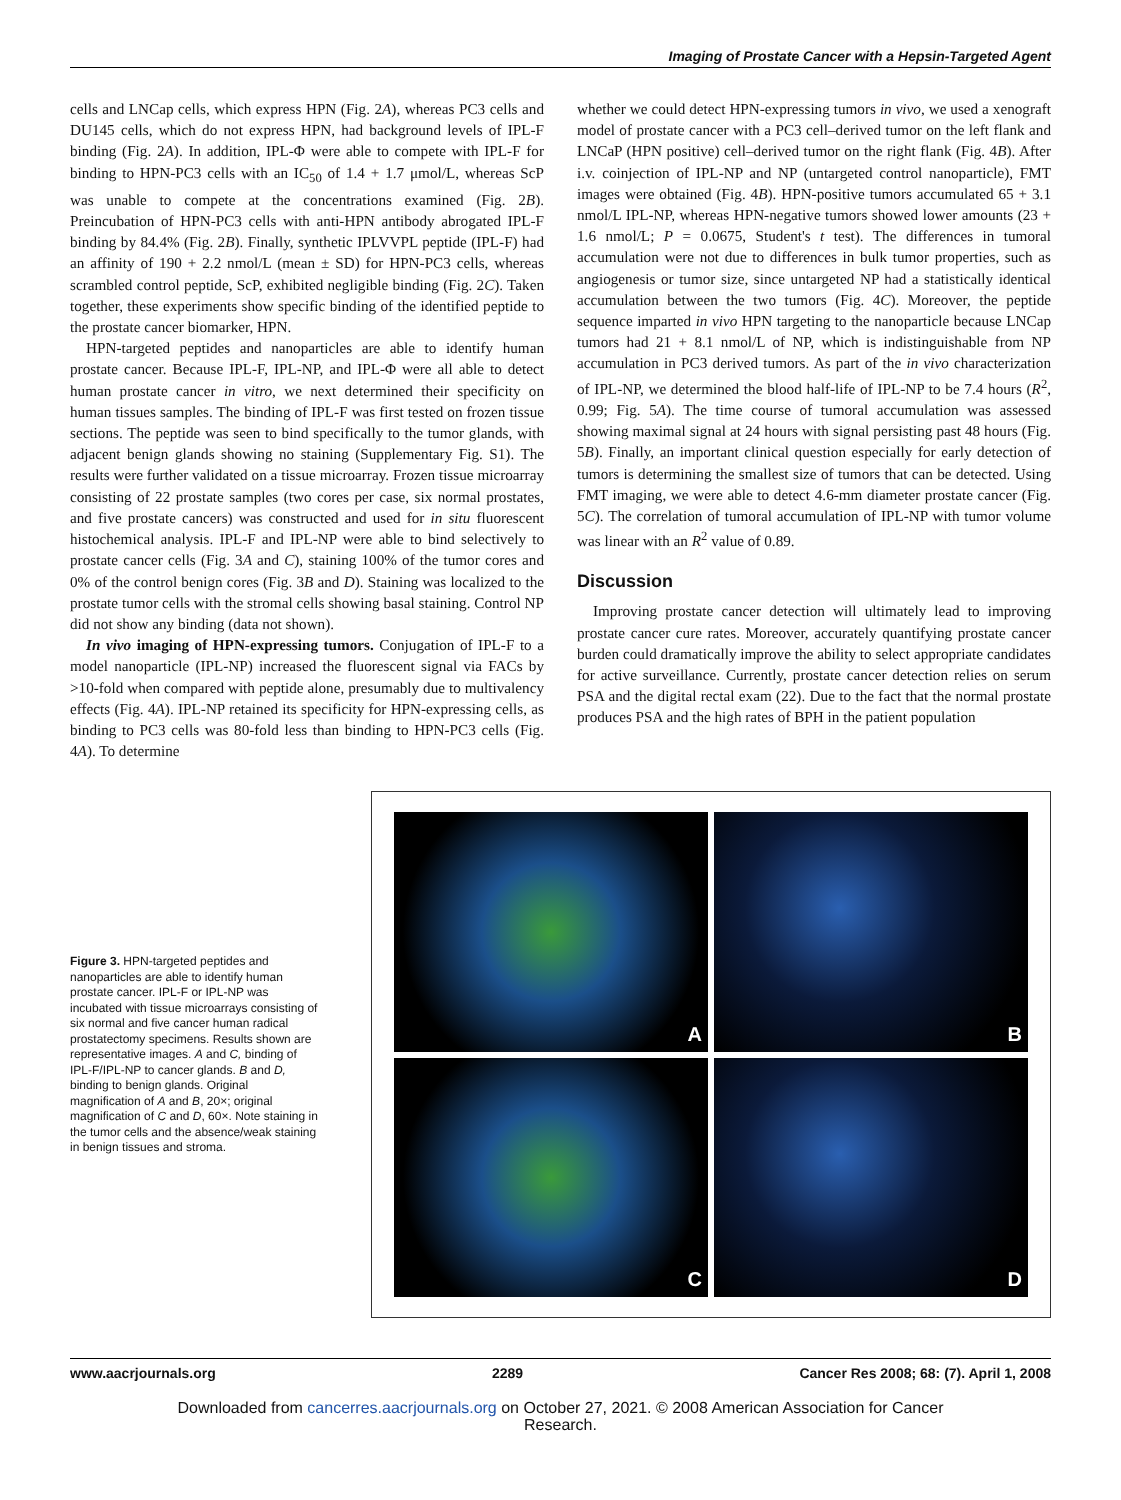Imaging of Prostate Cancer with a Hepsin-Targeted Agent
cells and LNCap cells, which express HPN (Fig. 2A), whereas PC3 cells and DU145 cells, which do not express HPN, had background levels of IPL-F binding (Fig. 2A). In addition, IPL-Φ were able to compete with IPL-F for binding to HPN-PC3 cells with an IC<sub>50</sub> of 1.4 + 1.7 μmol/L, whereas ScP was unable to compete at the concentrations examined (Fig. 2B). Preincubation of HPN-PC3 cells with anti-HPN antibody abrogated IPL-F binding by 84.4% (Fig. 2B). Finally, synthetic IPLVVPL peptide (IPL-F) had an affinity of 190 + 2.2 nmol/L (mean ± SD) for HPN-PC3 cells, whereas scrambled control peptide, ScP, exhibited negligible binding (Fig. 2C). Taken together, these experiments show specific binding of the identified peptide to the prostate cancer biomarker, HPN.
HPN-targeted peptides and nanoparticles are able to identify human prostate cancer. Because IPL-F, IPL-NP, and IPL-Φ were all able to detect human prostate cancer in vitro, we next determined their specificity on human tissues samples. The binding of IPL-F was first tested on frozen tissue sections. The peptide was seen to bind specifically to the tumor glands, with adjacent benign glands showing no staining (Supplementary Fig. S1). The results were further validated on a tissue microarray. Frozen tissue microarray consisting of 22 prostate samples (two cores per case, six normal prostates, and five prostate cancers) was constructed and used for in situ fluorescent histochemical analysis. IPL-F and IPL-NP were able to bind selectively to prostate cancer cells (Fig. 3A and C), staining 100% of the tumor cores and 0% of the control benign cores (Fig. 3B and D). Staining was localized to the prostate tumor cells with the stromal cells showing basal staining. Control NP did not show any binding (data not shown).
In vivo imaging of HPN-expressing tumors. Conjugation of IPL-F to a model nanoparticle (IPL-NP) increased the fluorescent signal via FACs by >10-fold when compared with peptide alone, presumably due to multivalency effects (Fig. 4A). IPL-NP retained its specificity for HPN-expressing cells, as binding to PC3 cells was 80-fold less than binding to HPN-PC3 cells (Fig. 4A). To determine
whether we could detect HPN-expressing tumors in vivo, we used a xenograft model of prostate cancer with a PC3 cell–derived tumor on the left flank and LNCaP (HPN positive) cell–derived tumor on the right flank (Fig. 4B). After i.v. coinjection of IPL-NP and NP (untargeted control nanoparticle), FMT images were obtained (Fig. 4B). HPN-positive tumors accumulated 65 + 3.1 nmol/L IPL-NP, whereas HPN-negative tumors showed lower amounts (23 + 1.6 nmol/L; P = 0.0675, Student's t test). The differences in tumoral accumulation were not due to differences in bulk tumor properties, such as angiogenesis or tumor size, since untargeted NP had a statistically identical accumulation between the two tumors (Fig. 4C). Moreover, the peptide sequence imparted in vivo HPN targeting to the nanoparticle because LNCap tumors had 21 + 8.1 nmol/L of NP, which is indistinguishable from NP accumulation in PC3 derived tumors. As part of the in vivo characterization of IPL-NP, we determined the blood half-life of IPL-NP to be 7.4 hours (R<sup>2</sup>, 0.99; Fig. 5A). The time course of tumoral accumulation was assessed showing maximal signal at 24 hours with signal persisting past 48 hours (Fig. 5B). Finally, an important clinical question especially for early detection of tumors is determining the smallest size of tumors that can be detected. Using FMT imaging, we were able to detect 4.6-mm diameter prostate cancer (Fig. 5C). The correlation of tumoral accumulation of IPL-NP with tumor volume was linear with an R<sup>2</sup> value of 0.89.
Discussion
Improving prostate cancer detection will ultimately lead to improving prostate cancer cure rates. Moreover, accurately quantifying prostate cancer burden could dramatically improve the ability to select appropriate candidates for active surveillance. Currently, prostate cancer detection relies on serum PSA and the digital rectal exam (22). Due to the fact that the normal prostate produces PSA and the high rates of BPH in the patient population
Figure 3. HPN-targeted peptides and nanoparticles are able to identify human prostate cancer. IPL-F or IPL-NP was incubated with tissue microarrays consisting of six normal and five cancer human radical prostatectomy specimens. Results shown are representative images. A and C, binding of IPL-F/IPL-NP to cancer glands. B and D, binding to benign glands. Original magnification of A and B, 20×; original magnification of C and D, 60×. Note staining in the tumor cells and the absence/weak staining in benign tissues and stroma.
A
B
C
D
www.aacrjournals.org 2289 Cancer Res 2008; 68: (7). April 1, 2008
Downloaded from cancerres.aacrjournals.org on October 27, 2021. © 2008 American Association for Cancer
Research.